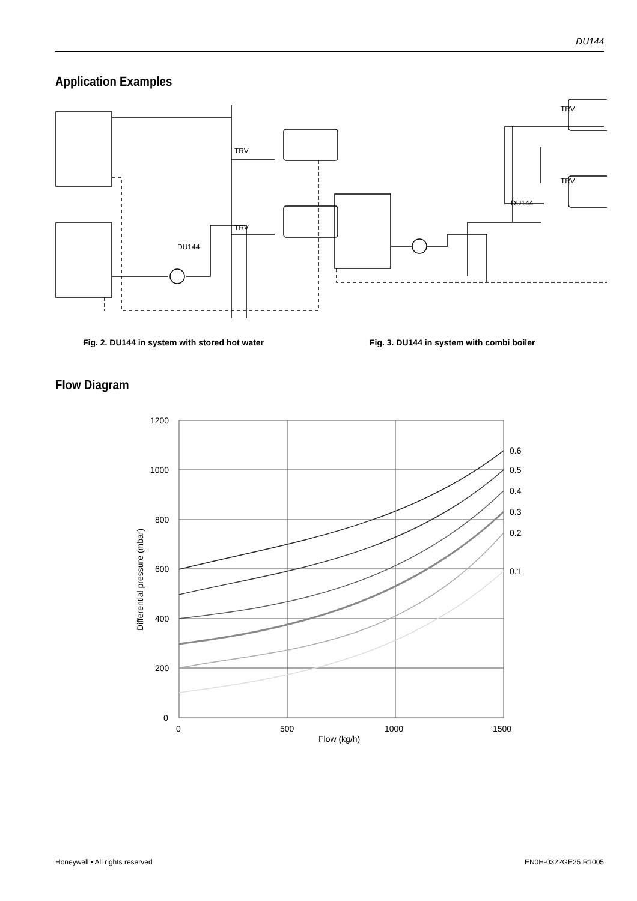DU144
Application Examples
TRV
TRV
DU144
DU144
TRV
TRV
Fig. 2. DU144 in system with stored hot water
Fig. 3. DU144 in system with combi boiler
Flow Diagram
1200
1000
800
600
400
200
0
0
500
1000
1500
Flow (kg/h)
0.6
0.5
0.4
0.3
0.2
0.1
Differential pressure (mbar)
Honeywell • All rights reserved
EN0H-0322GE25 R1005